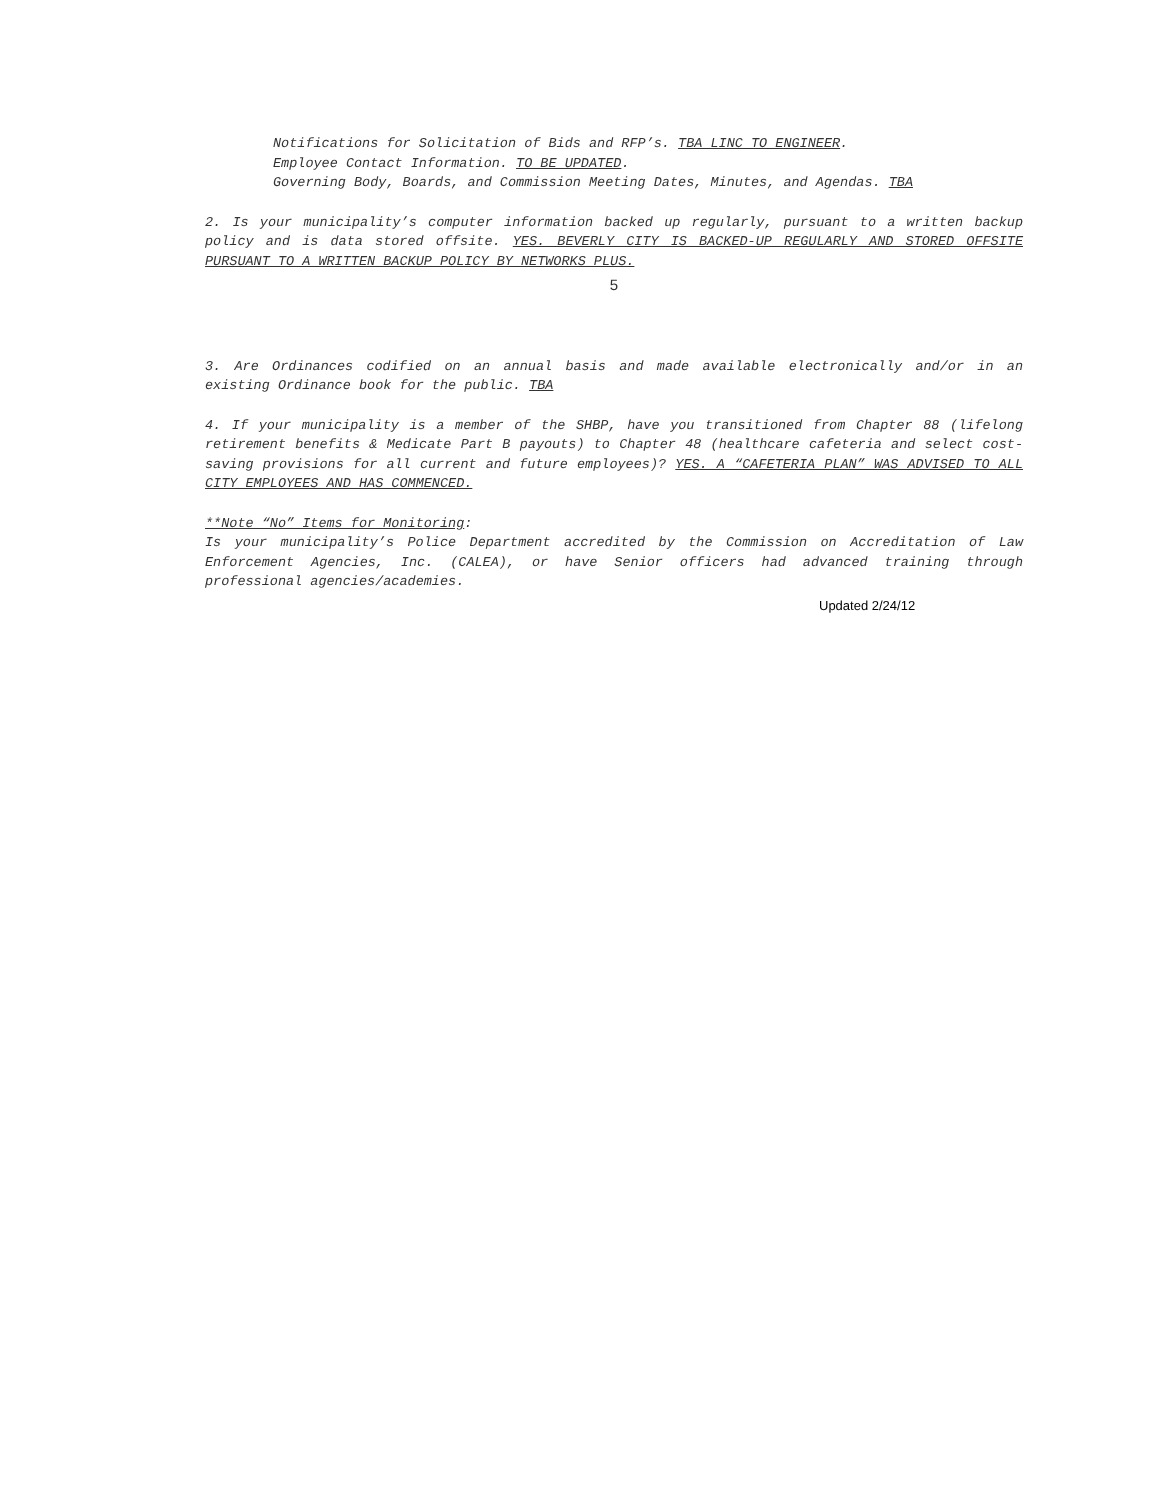Notifications for Solicitation of Bids and RFP’s. TBA LINC TO ENGINEER.
Employee Contact Information. TO BE UPDATED.
Governing Body, Boards, and Commission Meeting Dates, Minutes, and Agendas. TBA
2. Is your municipality’s computer information backed up regularly, pursuant to a written backup policy and is data stored offsite. YES. BEVERLY CITY IS BACKED-UP REGULARLY AND STORED OFFSITE PURSUANT TO A WRITTEN BACKUP POLICY BY NETWORKS PLUS.
5
3. Are Ordinances codified on an annual basis and made available electronically and/or in an existing Ordinance book for the public. TBA
4. If your municipality is a member of the SHBP, have you transitioned from Chapter 88 (lifelong retirement benefits & Medicate Part B payouts) to Chapter 48 (healthcare cafeteria and select cost-saving provisions for all current and future employees)? YES. A “CAFETERIA PLAN” WAS ADVISED TO ALL CITY EMPLOYEES AND HAS COMMENCED.
**Note “No” Items for Monitoring:
Is your municipality’s Police Department accredited by the Commission on Accreditation of Law Enforcement Agencies, Inc. (CALEA), or have Senior officers had advanced training through professional agencies/academies.
Updated 2/24/12